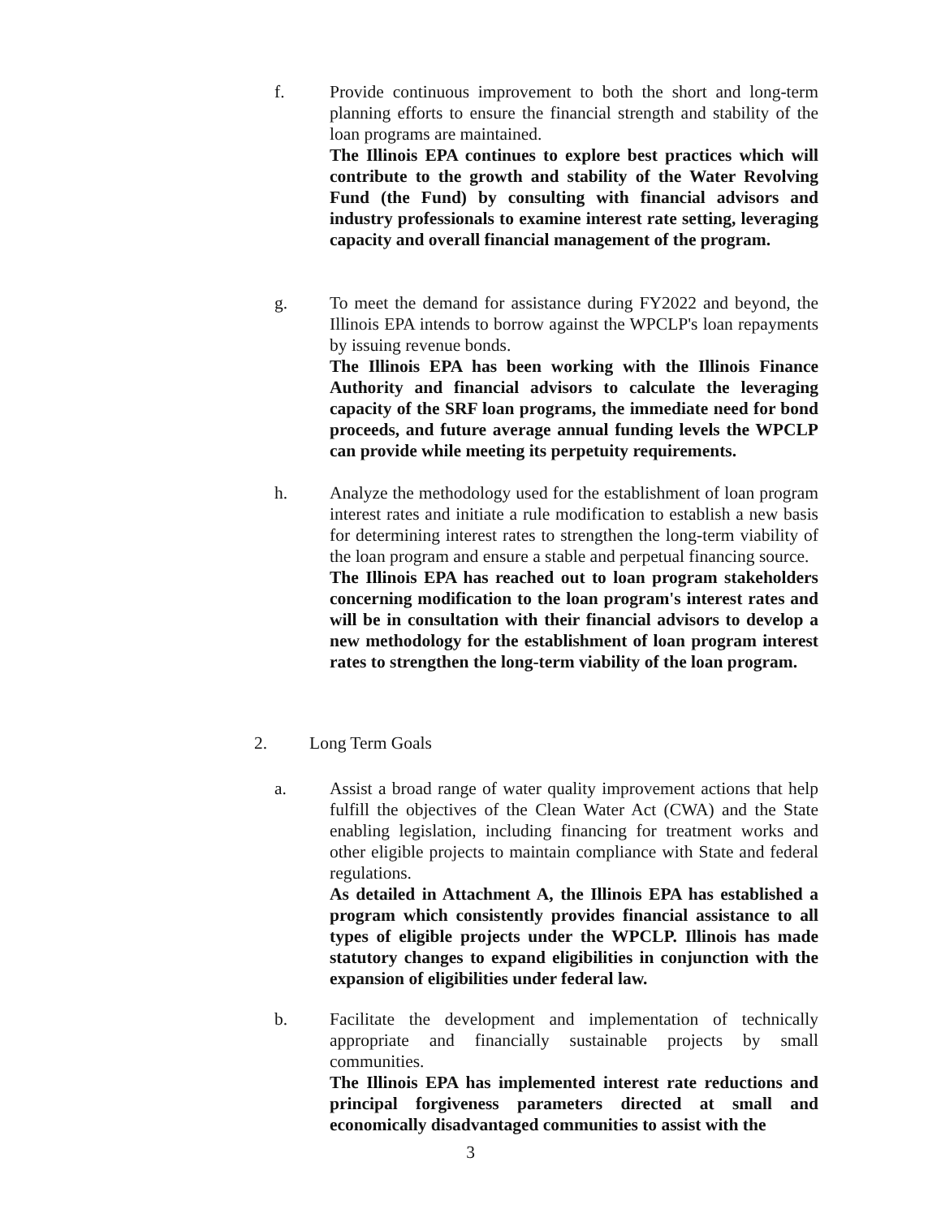f. Provide continuous improvement to both the short and long-term planning efforts to ensure the financial strength and stability of the loan programs are maintained.
The Illinois EPA continues to explore best practices which will contribute to the growth and stability of the Water Revolving Fund (the Fund) by consulting with financial advisors and industry professionals to examine interest rate setting, leveraging capacity and overall financial management of the program.
g. To meet the demand for assistance during FY2022 and beyond, the Illinois EPA intends to borrow against the WPCLP's loan repayments by issuing revenue bonds.
The Illinois EPA has been working with the Illinois Finance Authority and financial advisors to calculate the leveraging capacity of the SRF loan programs, the immediate need for bond proceeds, and future average annual funding levels the WPCLP can provide while meeting its perpetuity requirements.
h. Analyze the methodology used for the establishment of loan program interest rates and initiate a rule modification to establish a new basis for determining interest rates to strengthen the long-term viability of the loan program and ensure a stable and perpetual financing source.
The Illinois EPA has reached out to loan program stakeholders concerning modification to the loan program's interest rates and will be in consultation with their financial advisors to develop a new methodology for the establishment of loan program interest rates to strengthen the long-term viability of the loan program.
2. Long Term Goals
a. Assist a broad range of water quality improvement actions that help fulfill the objectives of the Clean Water Act (CWA) and the State enabling legislation, including financing for treatment works and other eligible projects to maintain compliance with State and federal regulations.
As detailed in Attachment A, the Illinois EPA has established a program which consistently provides financial assistance to all types of eligible projects under the WPCLP. Illinois has made statutory changes to expand eligibilities in conjunction with the expansion of eligibilities under federal law.
b. Facilitate the development and implementation of technically appropriate and financially sustainable projects by small communities.
The Illinois EPA has implemented interest rate reductions and principal forgiveness parameters directed at small and economically disadvantaged communities to assist with the
3